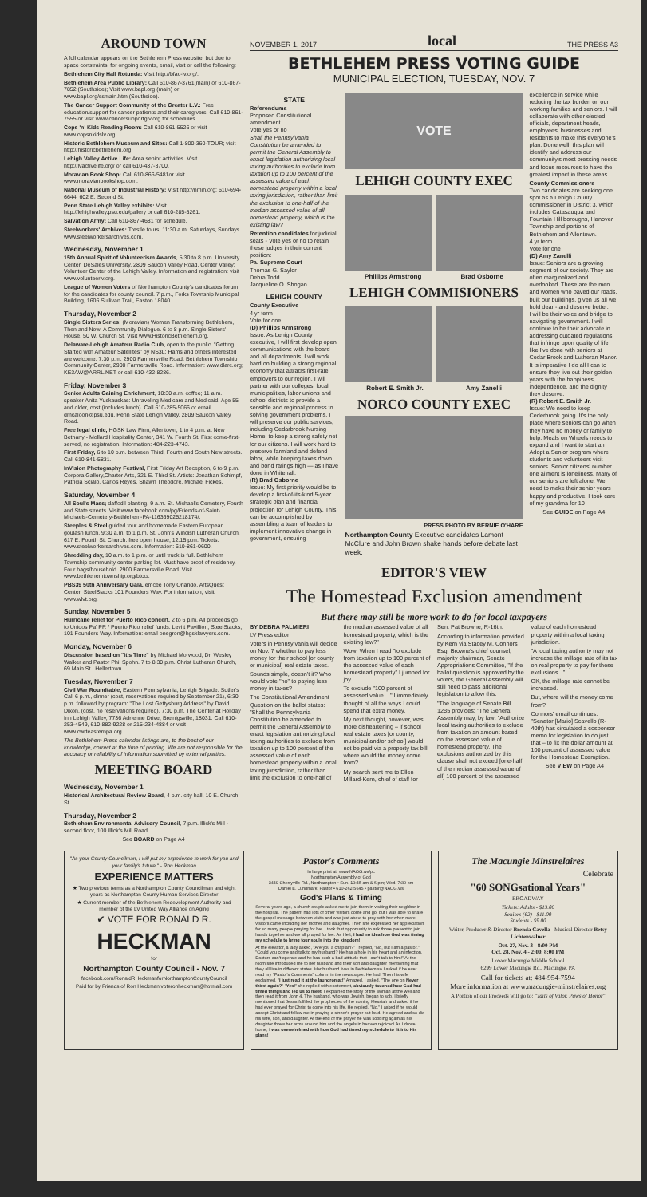AROUND TOWN
A full calendar appears on the Bethlehem Press website, but due to space constraints, for ongoing events, email, visit or call the following:
Bethlehem City Hall Rotunda: Visit http://bfac-lv.org/.
Bethlehem Area Public Library: Call 610-867-3761(main) or 610-867-7852 (Southside); Visit www.bapl.org (main) or www.bapl.org/ssmain.htm (Southside).
The Cancer Support Community of the Greater L.V.: Free education/support for cancer patients and their caregivers. Call 610-861-7555 or visit www.cancersupportglv.org for schedules.
Cops 'n' Kids Reading Room: Call 610-861-5526 or visit www.copsnkidslv.org.
Historic Bethlehem Museum and Sites: Call 1-800-360-TOUR; visit http://historicbethlehem.org.
Lehigh Valley Active Life: Area senior activities. Visit http://lvactivelife.org/ or call 610-437-3700.
Moravian Book Shop: Call 610-866-5481or visit www.moravianbookshop.com.
National Museum of Industrial History: Visit http://nmih.org; 610-694-6644. 602 E. Second St.
Penn State Lehigh Valley exhibits: Visit http://lehighvalley.psu.edu/gallery or call 610-285-5261.
Salvation Army: Call 610-867-4681 for schedule.
Steelworkers' Archives: Trestle tours, 11:30 a.m. Saturdays, Sundays. www.steelworkersarchives.com.
Wednesday, November 1
15th Annual Spirit of Volunteerism Awards, 5:30 to 8 p.m. University Center, DeSales University, 2809 Saucon Valley Road, Center Valley; Volunteer Center of the Lehigh Valley. Information and registration: visit www.volunteerlv.org.
League of Women Voters of Northampton County's candidates forum for the candidates for county council. 7 p.m., Forks Township Municipal Building, 1606 Sullivan Trail, Easton 18040.
Thursday, November 2
Single Sisters Series: (Moravian) Women Transforming Bethlehem, Then and Now: A Community Dialogue. 6 to 8 p.m. Single Sisters' House, 50 W. Church St. Visit www.HistoricBethlehem.org.
Delaware-Lehigh Amateur Radio Club, open to the public. "Getting Started with Amateur Satellites" by NS3L; Hams and others interested are welcome. 7:30 p.m. 2900 Farmersville Road. Bethlehem Township Community Center, 2900 Farmersville Road. Information: www.dlarc.org; KE3AW@ARRL.NET or call 610-432-8286.
Friday, November 3
Senior Adults Gaining Enrichment, 10:30 a.m. coffee; 11 a.m. speaker Anita Yuskauskas: Unraveling Medicare and Medicaid. Age 55 and older, cost (includes lunch). Call 610-285-5066 or email dmcaloon@psu.edu. Penn State Lehigh Valley, 2809 Saucon Valley Road.
Free legal clinic, HGSK Law Firm, Allentown, 1 to 4 p.m. at New Bethany - Mollard Hospitality Center, 341 W. Fourth St. First come-first-served, no registration. Information: 484-223-4743.
First Friday, 6 to 10 p.m. between Third, Fourth and South New streets. Call 610-841-5831.
InVision Photography Festival, First Friday Art Reception, 6 to 9 p.m. Corpora Gallery,Charter Arts, 321 E. Third St. Artists: Jonathan Schimpf, Patricia Scialo, Carlos Reyes, Shawn Theodore, Michael Fickes.
Saturday, November 4
All Soul's Mass; daffodil planting, 9 a.m. St. Michael's Cemetery, Fourth and State streets. Visit www.facebook.com/pg/Friends-of-Saint-Michaels-Cemetery-Bethlehem-PA-116369025218174/.
Steeples & Steel guided tour and homemade Eastern European goulash lunch, 9:30 a.m. to 1 p.m. St. John's Windish Lutheran Church, 617 E. Fourth St. Church: free open house, 12:15 p.m. Tickets: www.steelworkersarchives.com. Information: 610-861-0600.
Shredding day, 10 a.m. to 1 p.m. or until truck is full. Bethlehem Township community center parking lot. Must have proof of residency. Four bags/household. 2900 Farmersville Road. Visit www.bethlehemtownship.org/btcc/.
PBS39 50th Anniversary Gala, emcee Tony Orlando, ArtsQuest Center, SteelStacks 101 Founders Way. For information, visit www.wlvt.org.
Sunday, November 5
Hurricane relief for Puerto Rico concert, 2 to 6 p.m. All proceeds go to Unidos Pa' PR / Puerto Rico relief funds. Levitt Pavillion, SteelStacks, 101 Founders Way. Information: email onegron@hgsklawyers.com.
Monday, November 6
Discussion based on "It's Time" by Michael Morwood; Dr. Wesley Walker and Pastor Phil Spohn. 7 to 8:30 p.m. Christ Lutheran Church, 69 Main St., Hellertown.
Tuesday, November 7
Civil War Roundtable, Eastern Pennsylvania, Lehigh Brigade: Sutler's Call 6 p.m., dinner (cost, reservations required by September 21), 6:30 p.m. followed by program: "The Lost Gettysburg Address" by David Dixon, (cost, no reservations required), 7:30 p.m. The Center at Holiday Inn Lehigh Valley, 7736 Adrienne Drive, Breinigsville, 18031. Call 610-253-4549, 610-882-9228 or 215-234-4884 or visit www.cwrteasternpa.org.
The Bethlehem Press calendar listings are, to the best of our knowledge, correct at the time of printing. We are not responsible for the accuracy or reliability of information submitted by external parties.
MEETING BOARD
Wednesday, November 1
Historical Architectural Review Board, 4 p.m. city hall, 10 E. Church St.
Thursday, November 2
Bethlehem Environmental Advisory Council, 7 p.m. Illick's Mill - second floor, 100 Illick's Mill Road.
See BOARD on Page A4
NOVEMBER 1, 2017 local THE PRESS A3
BETHLEHEM PRESS VOTING GUIDE
MUNICIPAL ELECTION, TUESDAY, NOV. 7
STATE
Referendums
Proposed Constitutional amendment
Vote yes or no
Shall the Pennsylvania Constitution be amended to permit the General Assembly to enact legislation authorizing local taxing authorities to exclude from taxation up to 100 percent of the assessed value of each homestead property within a local taxing jurisdiction, rather than limit the exclusion to one-half of the median assessed value of all homestead property, which is the existing law?
Retention candidates for judicial seats - Vote yes or no to retain these judges in their current position:
Pa. Supreme Court
Thomas G. Saylor
Debra Todd
Jacqueline O. Shogan
LEHIGH COUNTY
County Executive
4 yr term
Vote for one
(D) Phillips Armstrong
Issue: As Lehigh County executive, I will first develop open communications with the board and all departments. I will work hard on building a strong regional economy that attracts first-rate employers to our region. I will partner with our colleges, local municipalities, labor unions and school districts to provide a sensible and regional process to solving government problems. I will preserve our public services, including Cedarbrook Nursing Home, to keep a strong safety net for our citizens. I will work hard to preserve farmland and defend labor, while keeping taxes down and bond ratings high — as I have done in Whitehall.
(R) Brad Osborne
Issue: My first priority would be to develop a first-of-its-kind 5-year strategic plan and financial projection for Lehigh County. This can be accomplished by assembling a team of leaders to implement innovative change in government, ensuring
VOTE
LEHIGH COUNTY EXEC
Phillips Armstrong Brad Osborne
LEHIGH COMMISIONERS
Robert E. Smith Jr. Amy Zanelli
NORCO COUNTY EXEC
PRESS PHOTO BY BERNIE O'HARE
Northampton County Executive candidates Lamont McClure and John Brown shake hands before debate last week.
excellence in service while reducing the tax burden on our working families and seniors. I will collaborate with other elected officials, department heads, employees, businesses and residents to make this everyone's plan. Done well, this plan will identify and address our community's most pressing needs and focus resources to have the greatest impact in these areas.
County Commissioners
Two candidates are seeking one spot as a Lehigh County commissioner in District 3, which includes Catasauqua and Fountain Hill boroughs, Hanover Township and portions of Bethlehem and Allentown.
4 yr term
Vote for one
(D) Amy Zanelli
Issue: Seniors are a growing segment of our society. They are often marginalized and overlooked. These are the men and women who paved our roads, built our buildings, given us all we hold dear - and deserve better.
I will be their voice and bridge to navigating government. I will continue to be their advocate in addressing outdated regulations that infringe upon quality of life like I've done with seniors at Cedar Brook and Lutheran Manor. It is imperative I do all I can to ensure they live out their golden years with the happiness, independence, and the dignity they deserve.
(R) Robert E. Smith Jr.
Issue: We need to keep Cederbrook going. It's the only place where seniors can go when they have no money or family to help. Meals on Wheels needs to expand and I want to start an Adopt a Senior program where students and volunteers visit seniors. Senior citizens' number one ailment is loneliness. Many of our seniors are left alone. We need to make their senior years happy and productive. I took care of my grandma for 10
See GUIDE on Page A4
EDITOR'S VIEW
The Homestead Exclusion amendment
But there may still be more work to do for local taxpayers
BY DEBRA PALMIERI
LV Press editor
Voters in Pennsylvania will decide on Nov. 7 whether to pay less money for their school [or county or municipal] real estate taxes.
Sounds simple, doesn't it? Who would vote "no" to paying less money in taxes?
The Constitutional Amendment Question on the ballot states: "Shall the Pennsylvania Constitution be amended to permit the General Assembly to enact legislation authorizing local taxing authorities to exclude from taxation up to 100 percent of the assessed value of each homestead property within a local taxing jurisdiction, rather than limit the exclusion to one-half of the median assessed value of all homestead property, which is the existing law?"
Wow! When I read "to exclude from taxation up to 100 percent of the assessed value of each homestead property" I jumped for joy.
To exclude "100 percent of assessed value ..." I immediately thought of all the ways I could spend that extra money.
My next thought, however, was more disheartening – if school real estate taxes [or county, municipal and/or school] would not be paid via a property tax bill, where would the money come from?
My search sent me to Ellen Millard-Kern, chief of staff for Sen. Pat Browne, R-16th.
According to information provided by Kern via Stacey M. Connors Esq. Browne's chief counsel, majority chairman, Senate Appropriations Committee, "If the ballot question is approved by the voters, the General Assembly will still need to pass additional legislation to allow this.
"The language of Senate Bill 1285 provides: "The General Assembly may, by law: "Authorize local taxing authorities to exclude from taxation an amount based on the assessed value of homestead property. The exclusions authorized by this clause shall not exceed [one-half of the median assessed value of all] 100 percent of the assessed value of each homestead property within a local taxing jurisdiction.
"A local taxing authority may not increase the millage rate of its tax on real property to pay for these exclusions..."
OK, the millage rate cannot be increased.
But, where will the money come from?
Connors' email continues: "Senator [Mario] Scavello (R-40th) has circulated a cosponsor memo for legislation to do just that – to fix the dollar amount at 100 percent of assessed value for the Homestead Exemption.
See VIEW on Page A4
"As your County Councilman, I will put my experience to work for you and your family's future." - Ron Heckman
EXPERIENCE MATTERS
★ Two previous terms as a Northampton County Councilman and eight years as Northampton County Human Services Director
★ Current member of the Bethlehem Redevelopment Authority and member of the LV United Way Alliance on Aging
✔ VOTE FOR RONALD R.
HECKMAN
for
Northampton County Council - Nov. 7
facebook.com/RonaldRHeckmanforNorthamptonCountyCouncil
Paid for by Friends of Ron Heckman voteronheckman@hotmail.com
Pastor's Comments
In large print at: www.NAOG.ws/pc
Northampton Assembly of God
3449 Cherryville Rd., Northampton • Sun. 10:45 am & 6 pm; Wed. 7:30 pm
Daniel E. Lundmark, Pastor • 610-262-5645 • pastor@NAOG.ws
God's Plans & Timing
Several years ago, a church couple asked me to join them in visiting their neighbor in the hospital. The patient had lots of other visitors come and go, but I was able to share the gospel message between visits and was just about to pray with her when more visitors came including her mother and daughter. Then she expressed her appreciation for so many people praying for her. I took that opportunity to ask those present to join hands together and we all prayed for her. As I left, I had no idea how God was timing my schedule to bring four souls into the kingdom!
At the elevator, a lady asked, "Are you a chaplain?" I replied, "No, but I am a pastor." "Could you come and talk to my husband? He has a hole in his heart and an infection. Doctors can't operate and he has such a bad attitude that I can't talk to him!" At the room she introduced me to her husband and their son and daughter mentioning that they all live in different states. Her husband lives in Bethlehem so I asked if he ever read my "Pastor's Comments" column in the newspaper. He had. Then his wife exclaimed, "I just read it at the laundromat!" Amazed, I asked, "The one on Never thirst again?" "Yes!" she replied with excitement, obviously touched how God had timed things and led us to meet. I explained the story of the woman at the well and then read it from John 4. The husband, who was Jewish, began to sob. I briefly mentioned that Jesus fulfilled the prophecies of the coming Messiah and asked if he had ever prayed for Christ to come into his life. He replied, "No." I asked if he would accept Christ and follow me in praying a sinner's prayer out loud. He agreed and so did his wife, son, and daughter. At the end of the prayer he was sobbing again as his daughter threw her arms around him and the angels in heaven rejoiced! As I drove home, I was overwhelmed with how God had timed my schedule to fit into His plans!
The Macungie Minstrelaires
Celebrate
"60 SONGsational Years"
BROADWAY
Tickets: Adults - $13.00
Seniors (62) - $11.00
Students - $9.00
Writer, Producer & Director Brenda Cavella Musical Director Betsy Lichtenwalner
Oct. 27, Nov. 3 - 8:00 PM
Oct. 28, Nov. 4 - 2:00, 8:00 PM
Lower Macungie Middle School
6299 Lower Macungie Rd., Macungie, PA
Call for tickets at: 484-954-7594
More information at www.macungie-minstrelaires.org
A Portion of our Proceeds will go to: "Tails of Valor, Paws of Honor"